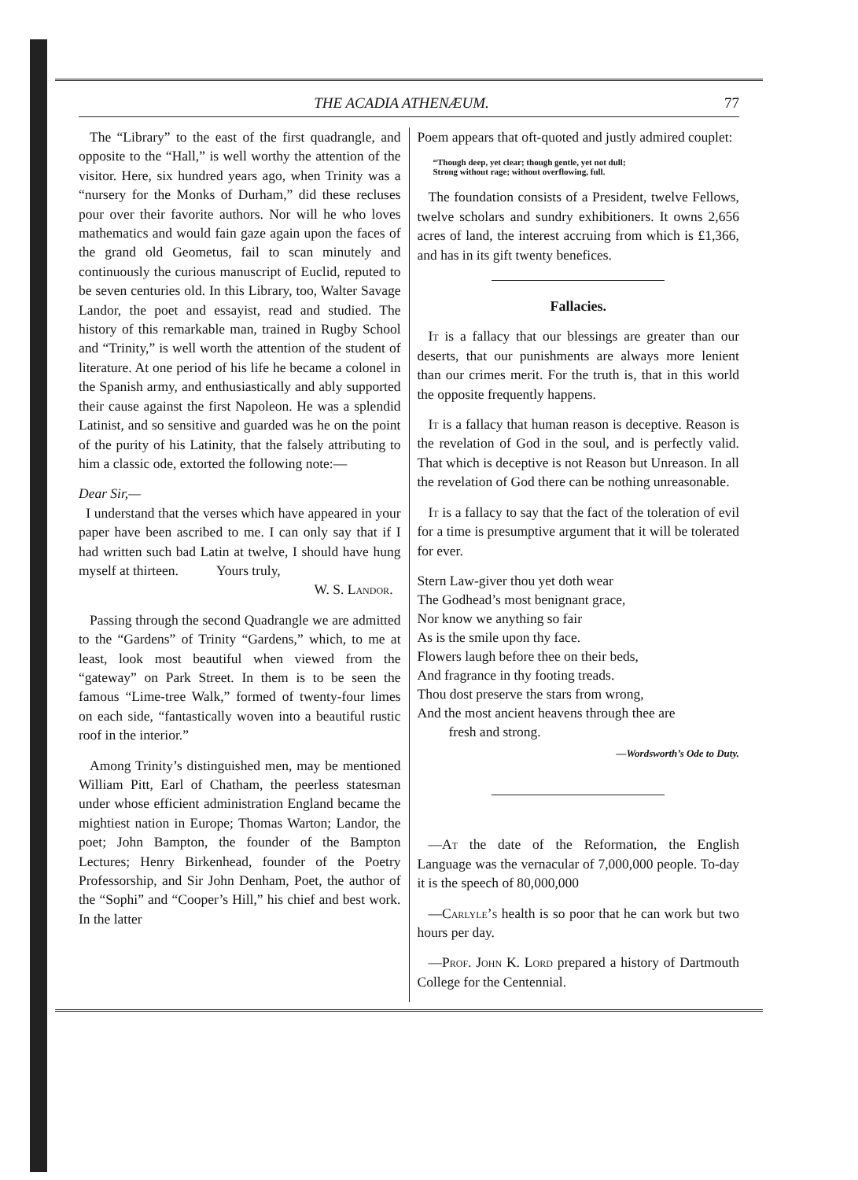THE ACADIA ATHENÆUM. 77
The “Library” to the east of the first quadrangle, and opposite to the “Hall,” is well worthy the attention of the visitor. Here, six hundred years ago, when Trinity was a “nursery for the Monks of Durham,” did these recluses pour over their favorite authors. Nor will he who loves mathematics and would fain gaze again upon the faces of the grand old Geometus, fail to scan minutely and continuously the curious manuscript of Euclid, reputed to be seven centuries old. In this Library, too, Walter Savage Landor, the poet and essayist, read and studied. The history of this remarkable man, trained in Rugby School and “Trinity,” is well worth the attention of the student of literature. At one period of his life he became a colonel in the Spanish army, and enthusiastically and ably supported their cause against the first Napoleon. He was a splendid Latinist, and so sensitive and guarded was he on the point of the purity of his Latinity, that the falsely attributing to him a classic ode, extorted the following note:—
Dear Sir,—
I understand that the verses which have appeared in your paper have been ascribed to me. I can only say that if I had written such bad Latin at twelve, I should have hung myself at thirteen. Yours truly,
W. S. Landor.
Passing through the second Quadrangle we are admitted to the “Gardens” of Trinity “Gardens,” which, to me at least, look most beautiful when viewed from the “gateway” on Park Street. In them is to be seen the famous “Lime-tree Walk,” formed of twenty-four limes on each side, “fantastically woven into a beautiful rustic roof in the interior.”
Among Trinity’s distinguished men, may be mentioned William Pitt, Earl of Chatham, the peerless statesman under whose efficient administration England became the mightiest nation in Europe; Thomas Warton; Landor, the poet; John Bampton, the founder of the Bampton Lectures; Henry Birkenhead, founder of the Poetry Professorship, and Sir John Denham, Poet, the author of the “Sophi” and “Cooper’s Hill,” his chief and best work. In the latter
Poem appears that oft-quoted and justly admired couplet:
“Though deep, yet clear; though gentle, yet not dull;
Strong without rage; without overflowing, full.
The foundation consists of a President, twelve Fellows, twelve scholars and sundry exhibitioners. It owns 2,656 acres of land, the interest accruing from which is £1,366, and has in its gift twenty benefices.
Fallacies.
It is a fallacy that our blessings are greater than our deserts, that our punishments are always more lenient than our crimes merit. For the truth is, that in this world the opposite frequently happens.
It is a fallacy that human reason is deceptive. Reason is the revelation of God in the soul, and is perfectly valid. That which is deceptive is not Reason but Unreason. In all the revelation of God there can be nothing unreasonable.
It is a fallacy to say that the fact of the toleration of evil for a time is presumptive argument that it will be tolerated for ever.
Stern Law-giver thou yet doth wear
The Godhead’s most benignant grace,
Nor know we anything so fair
As is the smile upon thy face.
Flowers laugh before thee on their beds,
And fragrance in thy footing treads.
Thou dost preserve the stars from wrong,
And the most ancient heavens through thee are
fresh and strong.
—Wordsworth’s Ode to Duty.
—At the date of the Reformation, the English Language was the vernacular of 7,000,000 people. To-day it is the speech of 80,000,000
—Carlyle’s health is so poor that he can work but two hours per day.
—Prof. John K. Lord prepared a history of Dartmouth College for the Centennial.